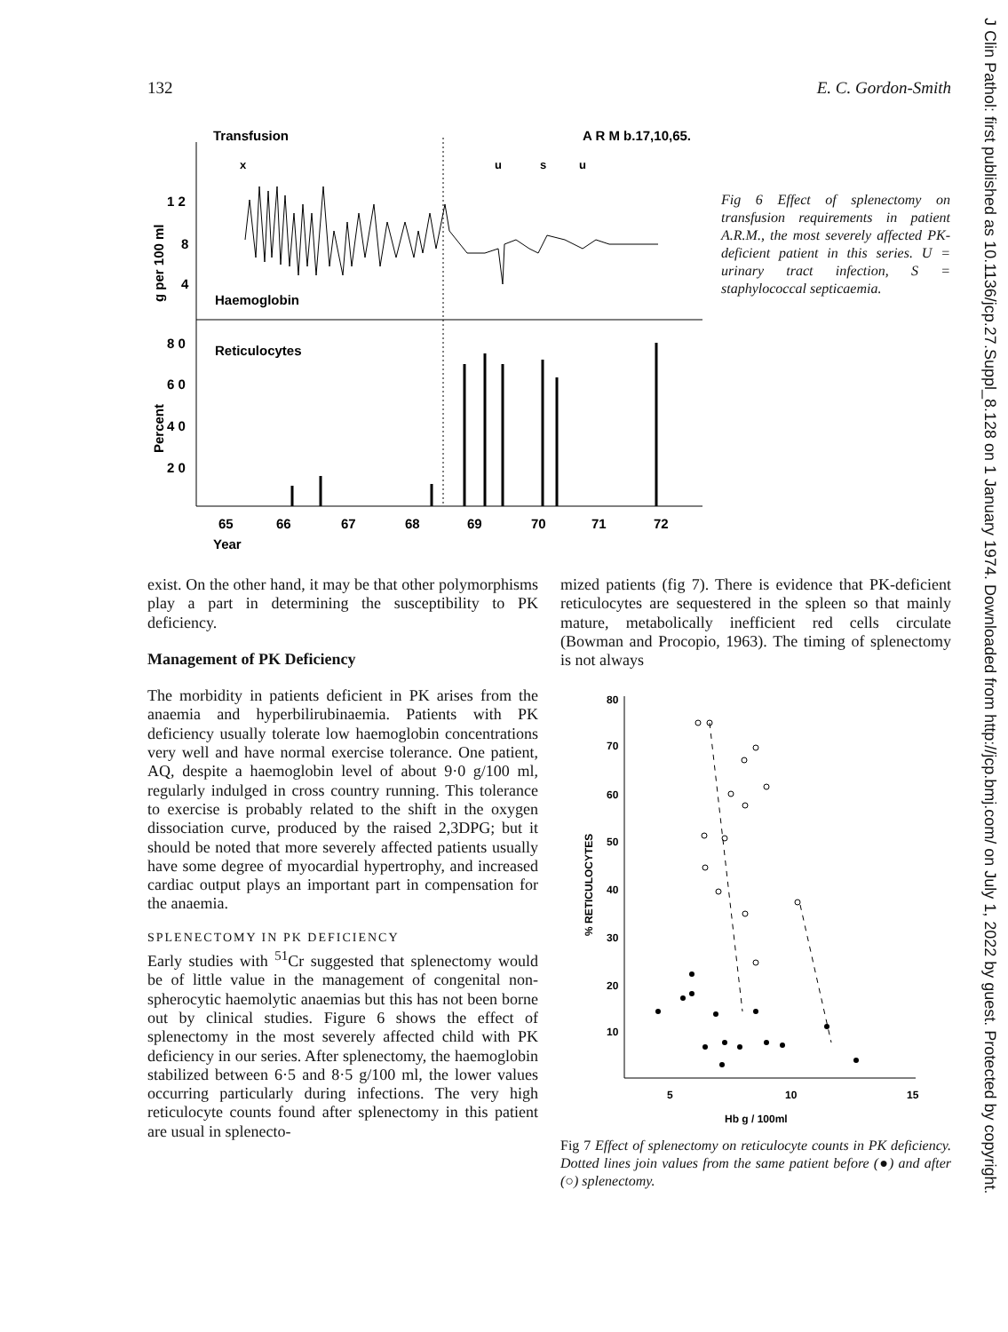132 E. C. Gordon-Smith
J Clin Pathol: first published as 10.1136/jcp.27.Suppl_8.128 on 1 January 1974. Downloaded from http://jcp.bmj.com/ on July 1, 2022 by guest. Protected by copyright.
Transfusion
A R M b.17,10,65.
x
u
s
u
1 2
8
4
Haemoglobin
8 0
6 0
4 0
2 0
Reticulocytes
65
66
67
68
69
70
71
72
Year
g per 100 ml
Percent
Fig 6 Effect of splenectomy on transfusion requirements in patient A.R.M., the most severely affected PK-deficient patient in this series. U = urinary tract infection, S = staphylococcal septicaemia.
exist. On the other hand, it may be that other polymorphisms play a part in determining the susceptibility to PK deficiency.
Management of PK Deficiency
The morbidity in patients deficient in PK arises from the anaemia and hyperbilirubinaemia. Patients with PK deficiency usually tolerate low haemoglobin concentrations very well and have normal exercise tolerance. One patient, AQ, despite a haemoglobin level of about 9·0 g/100 ml, regularly indulged in cross country running. This tolerance to exercise is probably related to the shift in the oxygen dissociation curve, produced by the raised 2,3DPG; but it should be noted that more severely affected patients usually have some degree of myocardial hypertrophy, and increased cardiac output plays an important part in compensation for the anaemia.
SPLENECTOMY IN PK DEFICIENCY
Early studies with <sup>51</sup>Cr suggested that splenectomy would be of little value in the management of congenital non-spherocytic haemolytic anaemias but this has not been borne out by clinical studies. Figure 6 shows the effect of splenectomy in the most severely affected child with PK deficiency in our series. After splenectomy, the haemoglobin stabilized between 6·5 and 8·5 g/100 ml, the lower values occurring particularly during infections. The very high reticulocyte counts found after splenectomy in this patient are usual in splenecto-
mized patients (fig 7). There is evidence that PK-deficient reticulocytes are sequestered in the spleen so that mainly mature, metabolically inefficient red cells circulate (Bowman and Procopio, 1963). The timing of splenectomy is not always
80
70
60
50
40
30
20
10
5
10
15
Hb g / 100ml
% RETICULOCYTES
Fig 7 Effect of splenectomy on reticulocyte counts in PK deficiency. Dotted lines join values from the same patient before (●) and after (○) splenectomy.